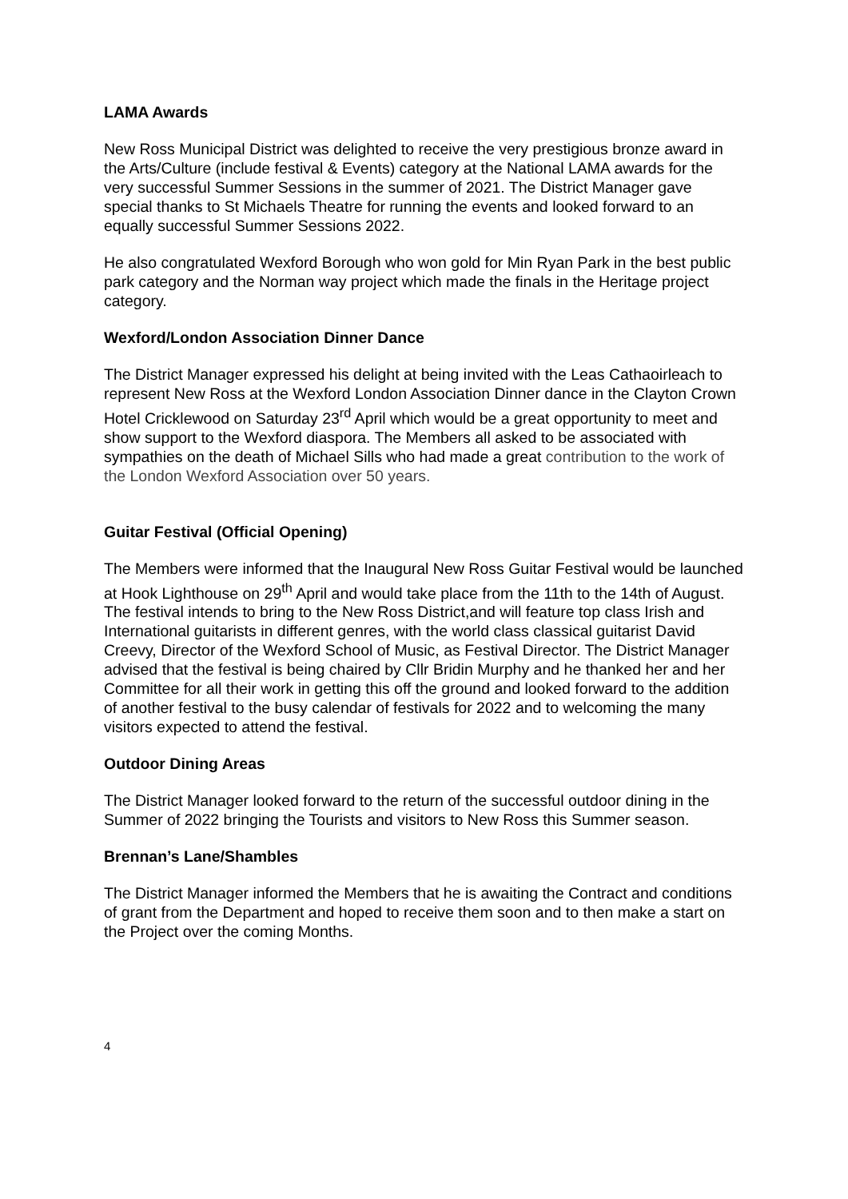LAMA Awards
New Ross Municipal District was delighted to receive the very prestigious bronze award in the Arts/Culture (include festival & Events) category at the National LAMA awards for the very successful Summer Sessions in the summer of 2021. The District Manager gave special thanks to St Michaels Theatre for running the events and looked forward to an equally successful Summer Sessions 2022.
He also congratulated Wexford Borough who won gold for Min Ryan Park in the best public park category and the Norman way project which made the finals in the Heritage project category.
Wexford/London Association Dinner Dance
The District Manager expressed his delight at being invited with the Leas Cathaoirleach to represent New Ross at the Wexford London Association Dinner dance in the Clayton Crown Hotel Cricklewood on Saturday 23<sup>rd</sup> April which would be a great opportunity to meet and show support to the Wexford diaspora. The Members all asked to be associated with sympathies on the death of Michael Sills who had made a great contribution to the work of the London Wexford Association over 50 years.
Guitar Festival (Official Opening)
The Members were informed that the Inaugural New Ross Guitar Festival would be launched at Hook Lighthouse on 29<sup>th</sup> April and would take place from the 11th to the 14th of August. The festival intends to bring to the New Ross District,and will feature top class Irish and International guitarists in different genres, with the world class classical guitarist David Creevy, Director of the Wexford School of Music, as Festival Director. The District Manager advised that the festival is being chaired by Cllr Bridin Murphy and he thanked her and her Committee for all their work in getting this off the ground and looked forward to the addition of another festival to the busy calendar of festivals for 2022 and to welcoming the many visitors expected to attend the festival.
Outdoor Dining Areas
The District Manager looked forward to the return of the successful outdoor dining in the Summer of 2022 bringing the Tourists and visitors to New Ross this Summer season.
Brennan’s Lane/Shambles
The District Manager informed the Members that he is awaiting the Contract and conditions of grant from the Department and hoped to receive them soon and to then make a start on the Project over the coming Months.
4